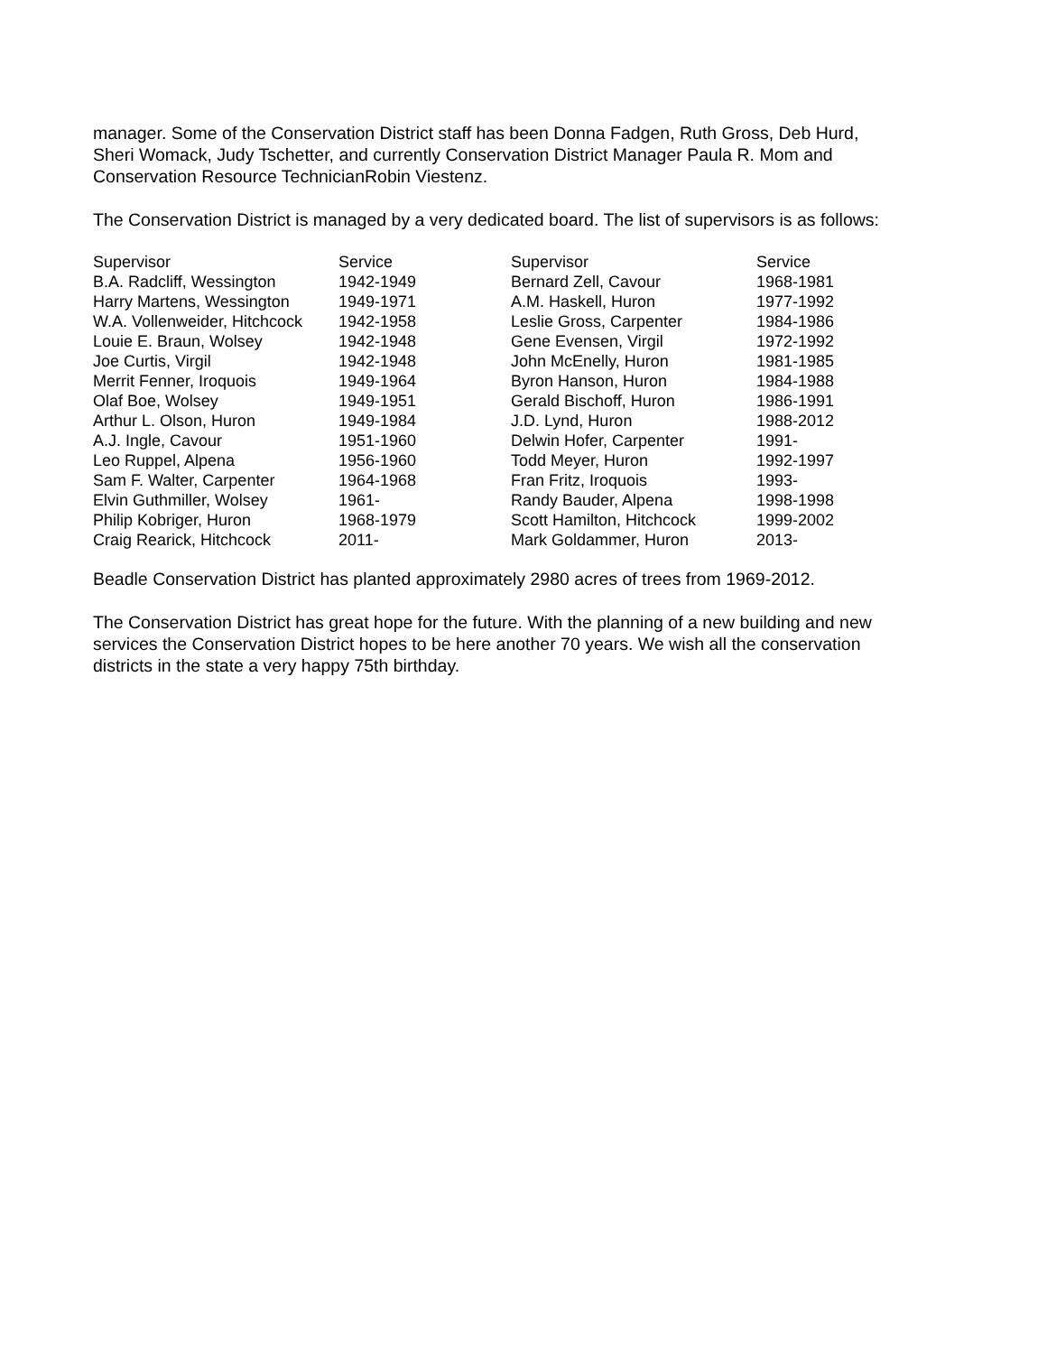manager. Some of the Conservation District staff has been Donna Fadgen, Ruth Gross, Deb Hurd, Sheri Womack, Judy Tschetter, and currently Conservation District Manager Paula R. Mom and Conservation Resource TechnicianRobin Viestenz.
The Conservation District is managed by a very dedicated board. The list of supervisors is as follows:
| Supervisor | Service | Supervisor | Service |
| --- | --- | --- | --- |
| B.A. Radcliff, Wessington | 1942-1949 | Bernard Zell, Cavour | 1968-1981 |
| Harry Martens, Wessington | 1949-1971 | A.M. Haskell, Huron | 1977-1992 |
| W.A. Vollenweider, Hitchcock | 1942-1958 | Leslie Gross, Carpenter | 1984-1986 |
| Louie E. Braun, Wolsey | 1942-1948 | Gene Evensen, Virgil | 1972-1992 |
| Joe Curtis, Virgil | 1942-1948 | John McEnelly, Huron | 1981-1985 |
| Merrit Fenner, Iroquois | 1949-1964 | Byron Hanson, Huron | 1984-1988 |
| Olaf Boe, Wolsey | 1949-1951 | Gerald Bischoff, Huron | 1986-1991 |
| Arthur L. Olson, Huron | 1949-1984 | J.D. Lynd, Huron | 1988-2012 |
| A.J. Ingle, Cavour | 1951-1960 | Delwin Hofer, Carpenter | 1991- |
| Leo Ruppel, Alpena | 1956-1960 | Todd Meyer, Huron | 1992-1997 |
| Sam F. Walter, Carpenter | 1964-1968 | Fran Fritz, Iroquois | 1993- |
| Elvin Guthmiller, Wolsey | 1961- | Randy Bauder, Alpena | 1998-1998 |
| Philip Kobriger, Huron | 1968-1979 | Scott Hamilton, Hitchcock | 1999-2002 |
| Craig Rearick, Hitchcock | 2011- | Mark Goldammer, Huron | 2013- |
Beadle Conservation District has planted approximately 2980 acres of trees from 1969-2012.
The Conservation District has great hope for the future. With the planning of a new building and new services the Conservation District hopes to be here another 70 years. We wish all the conservation districts in the state a very happy 75th birthday.